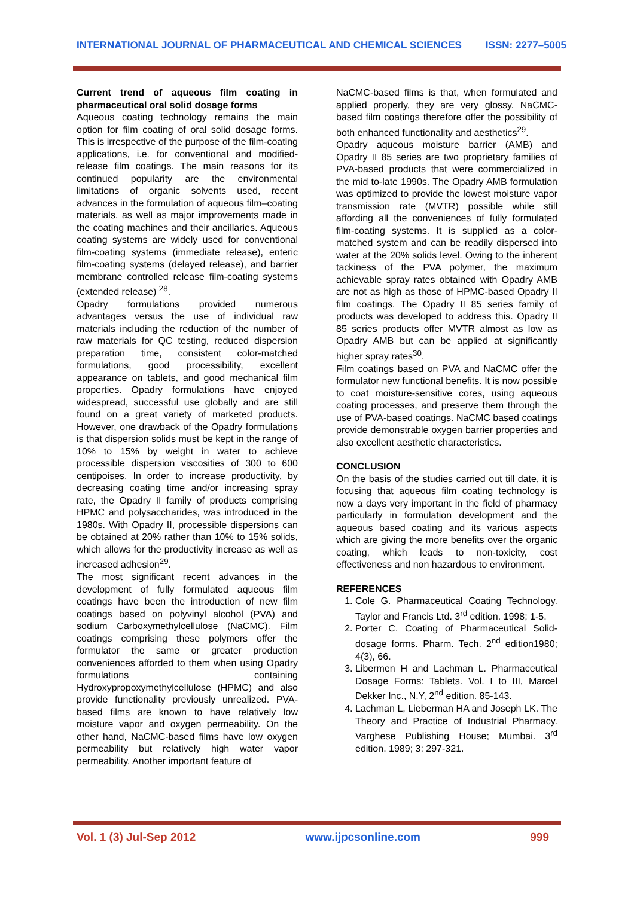INTERNATIONAL JOURNAL OF PHARMACEUTICAL AND CHEMICAL SCIENCES ISSN: 2277–5005
Current trend of aqueous film coating in pharmaceutical oral solid dosage forms
Aqueous coating technology remains the main option for film coating of oral solid dosage forms. This is irrespective of the purpose of the film-coating applications, i.e. for conventional and modified-release film coatings. The main reasons for its continued popularity are the environmental limitations of organic solvents used, recent advances in the formulation of aqueous film–coating materials, as well as major improvements made in the coating machines and their ancillaries. Aqueous coating systems are widely used for conventional film-coating systems (immediate release), enteric film-coating systems (delayed release), and barrier membrane controlled release film-coating systems (extended release) <sup>28</sup>.
Opadry formulations provided numerous advantages versus the use of individual raw materials including the reduction of the number of raw materials for QC testing, reduced dispersion preparation time, consistent color-matched formulations, good processibility, excellent appearance on tablets, and good mechanical film properties. Opadry formulations have enjoyed widespread, successful use globally and are still found on a great variety of marketed products. However, one drawback of the Opadry formulations is that dispersion solids must be kept in the range of 10% to 15% by weight in water to achieve processible dispersion viscosities of 300 to 600 centipoises. In order to increase productivity, by decreasing coating time and/or increasing spray rate, the Opadry II family of products comprising HPMC and polysaccharides, was introduced in the 1980s. With Opadry II, processible dispersions can be obtained at 20% rather than 10% to 15% solids, which allows for the productivity increase as well as increased adhesion<sup>29</sup>.
The most significant recent advances in the development of fully formulated aqueous film coatings have been the introduction of new film coatings based on polyvinyl alcohol (PVA) and sodium Carboxymethylcellulose (NaCMC). Film coatings comprising these polymers offer the formulator the same or greater production conveniences afforded to them when using Opadry formulations containing Hydroxypropoxymethylcellulose (HPMC) and also provide functionality previously unrealized. PVA-based films are known to have relatively low moisture vapor and oxygen permeability. On the other hand, NaCMC-based films have low oxygen permeability but relatively high water vapor permeability. Another important feature of
NaCMC-based films is that, when formulated and applied properly, they are very glossy. NaCMC-based film coatings therefore offer the possibility of both enhanced functionality and aesthetics<sup>29</sup>.
Opadry aqueous moisture barrier (AMB) and Opadry II 85 series are two proprietary families of PVA-based products that were commercialized in the mid to-late 1990s. The Opadry AMB formulation was optimized to provide the lowest moisture vapor transmission rate (MVTR) possible while still affording all the conveniences of fully formulated film-coating systems. It is supplied as a color-matched system and can be readily dispersed into water at the 20% solids level. Owing to the inherent tackiness of the PVA polymer, the maximum achievable spray rates obtained with Opadry AMB are not as high as those of HPMC-based Opadry II film coatings. The Opadry II 85 series family of products was developed to address this. Opadry II 85 series products offer MVTR almost as low as Opadry AMB but can be applied at significantly higher spray rates<sup>30</sup>.
Film coatings based on PVA and NaCMC offer the formulator new functional benefits. It is now possible to coat moisture-sensitive cores, using aqueous coating processes, and preserve them through the use of PVA-based coatings. NaCMC based coatings provide demonstrable oxygen barrier properties and also excellent aesthetic characteristics.
CONCLUSION
On the basis of the studies carried out till date, it is focusing that aqueous film coating technology is now a days very important in the field of pharmacy particularly in formulation development and the aqueous based coating and its various aspects which are giving the more benefits over the organic coating, which leads to non-toxicity, cost effectiveness and non hazardous to environment.
REFERENCES
1. Cole G. Pharmaceutical Coating Technology. Taylor and Francis Ltd. 3<sup>rd</sup> edition. 1998; 1-5.
2. Porter C. Coating of Pharmaceutical Solid-dosage forms. Pharm. Tech. 2<sup>nd</sup> edition1980; 4(3), 66.
3. Libermen H and Lachman L. Pharmaceutical Dosage Forms: Tablets. Vol. I to III, Marcel Dekker Inc., N.Y, 2<sup>nd</sup> edition. 85-143.
4. Lachman L, Lieberman HA and Joseph LK. The Theory and Practice of Industrial Pharmacy. Varghese Publishing House; Mumbai. 3<sup>rd</sup> edition. 1989; 3: 297-321.
Vol. 1 (3) Jul-Sep 2012 www.ijpcsonline.com 999